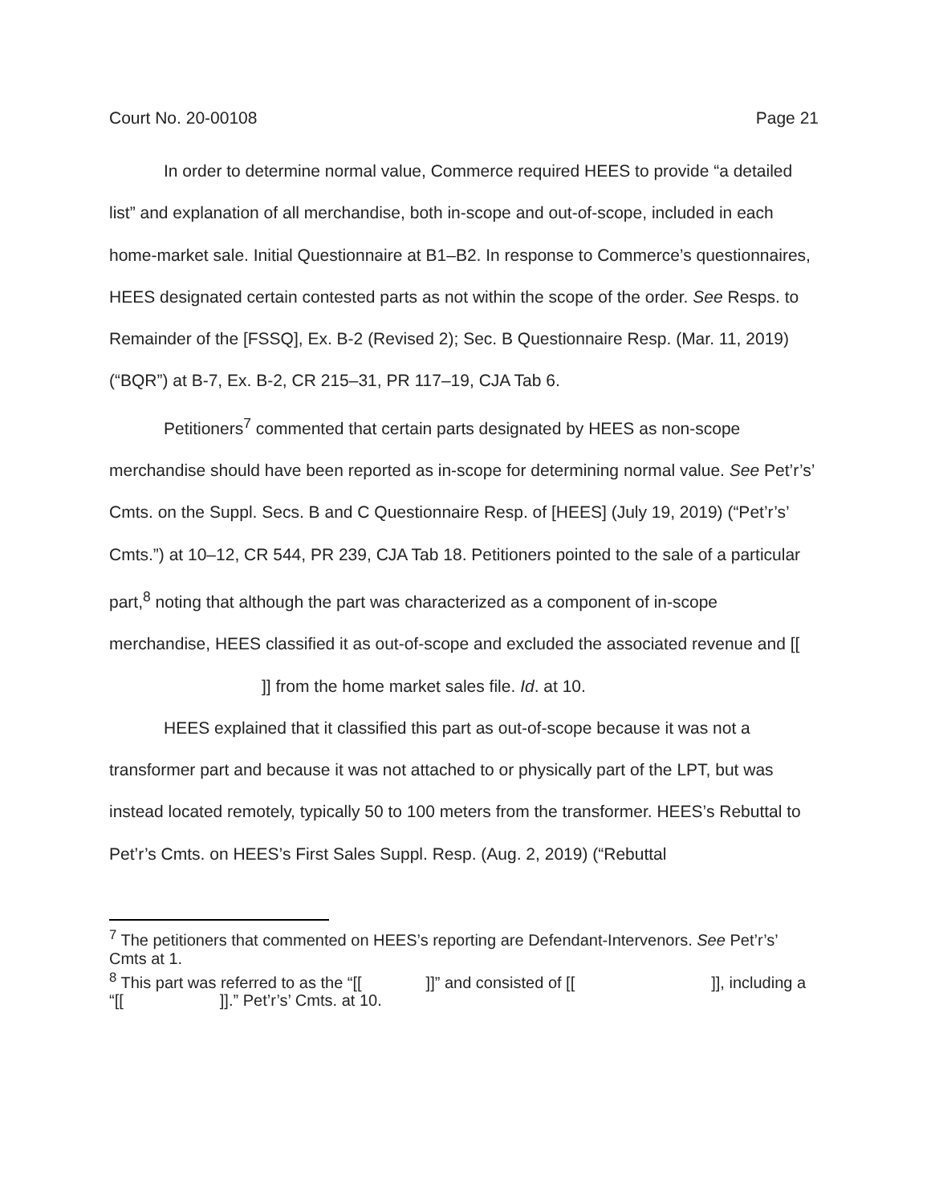Court No. 20-00108 Page 21
In order to determine normal value, Commerce required HEES to provide “a detailed list” and explanation of all merchandise, both in-scope and out-of-scope, included in each home-market sale. Initial Questionnaire at B1–B2. In response to Commerce’s questionnaires, HEES designated certain contested parts as not within the scope of the order. See Resps. to Remainder of the [FSSQ], Ex. B-2 (Revised 2); Sec. B Questionnaire Resp. (Mar. 11, 2019) (“BQR”) at B-7, Ex. B-2, CR 215–31, PR 117–19, CJA Tab 6.
Petitioners<sup>7</sup> commented that certain parts designated by HEES as non-scope merchandise should have been reported as in-scope for determining normal value. See Pet’r’s’ Cmts. on the Suppl. Secs. B and C Questionnaire Resp. of [HEES] (July 19, 2019) (“Pet’r’s’ Cmts.”) at 10–12, CR 544, PR 239, CJA Tab 18. Petitioners pointed to the sale of a particular part,<sup>8</sup> noting that although the part was characterized as a component of in-scope merchandise, HEES classified it as out-of-scope and excluded the associated revenue and [[ ]] from the home market sales file. Id. at 10.
HEES explained that it classified this part as out-of-scope because it was not a transformer part and because it was not attached to or physically part of the LPT, but was instead located remotely, typically 50 to 100 meters from the transformer. HEES’s Rebuttal to Pet’r’s Cmts. on HEES’s First Sales Suppl. Resp. (Aug. 2, 2019) (“Rebuttal
<sup>7</sup> The petitioners that commented on HEES’s reporting are Defendant-Intervenors. See Pet’r’s’ Cmts at 1.
<sup>8</sup> This part was referred to as the “[[ ]]” and consisted of [[ ]], including a “[[ ]].” Pet’r’s’ Cmts. at 10.